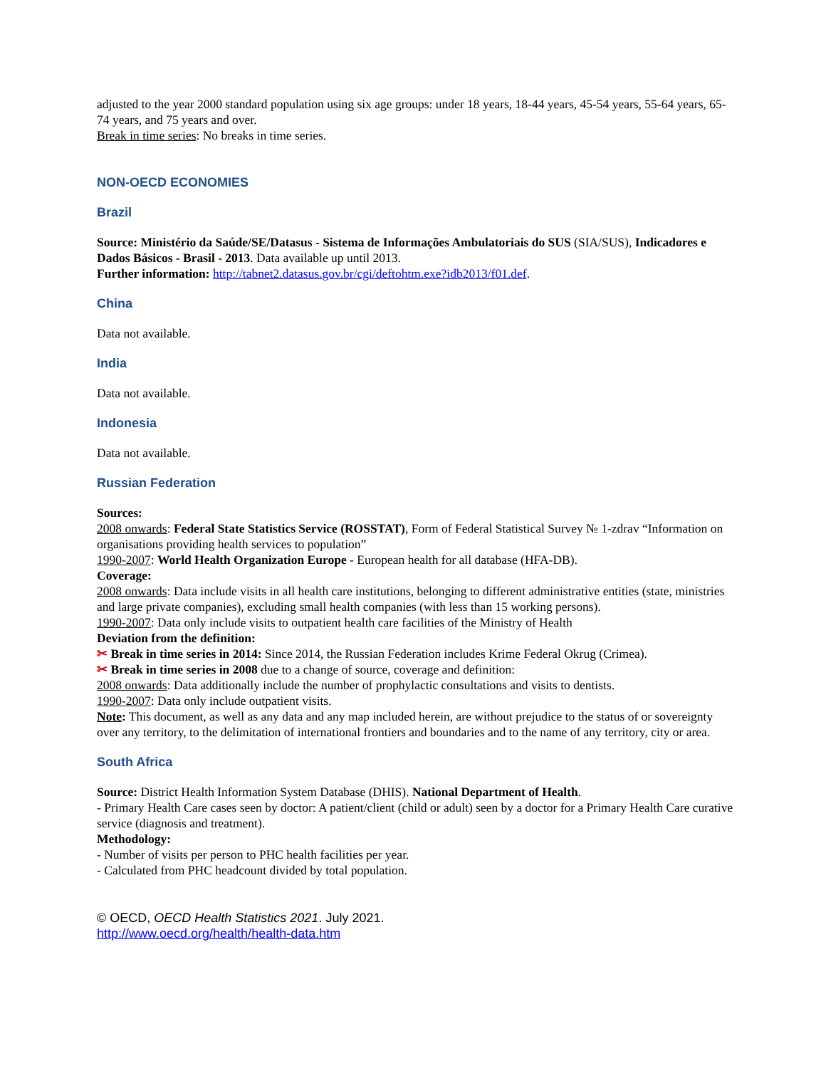adjusted to the year 2000 standard population using six age groups: under 18 years, 18-44 years, 45-54 years, 55-64 years, 65-74 years, and 75 years and over.
Break in time series: No breaks in time series.
NON-OECD ECONOMIES
Brazil
Source: Ministério da Saúde/SE/Datasus - Sistema de Informações Ambulatoriais do SUS (SIA/SUS), Indicadores e Dados Básicos - Brasil - 2013. Data available up until 2013.
Further information: http://tabnet2.datasus.gov.br/cgi/deftohtm.exe?idb2013/f01.def.
China
Data not available.
India
Data not available.
Indonesia
Data not available.
Russian Federation
Sources:
2008 onwards: Federal State Statistics Service (ROSSTAT), Form of Federal Statistical Survey № 1-zdrav “Information on organisations providing health services to population”
1990-2007: World Health Organization Europe - European health for all database (HFA-DB).
Coverage:
2008 onwards: Data include visits in all health care institutions, belonging to different administrative entities (state, ministries and large private companies), excluding small health companies (with less than 15 working persons).
1990-2007: Data only include visits to outpatient health care facilities of the Ministry of Health
Deviation from the definition:
✂ Break in time series in 2014: Since 2014, the Russian Federation includes Krime Federal Okrug (Crimea).
✂ Break in time series in 2008 due to a change of source, coverage and definition:
2008 onwards: Data additionally include the number of prophylactic consultations and visits to dentists.
1990-2007: Data only include outpatient visits.
Note: This document, as well as any data and any map included herein, are without prejudice to the status of or sovereignty over any territory, to the delimitation of international frontiers and boundaries and to the name of any territory, city or area.
South Africa
Source: District Health Information System Database (DHIS). National Department of Health.
- Primary Health Care cases seen by doctor: A patient/client (child or adult) seen by a doctor for a Primary Health Care curative service (diagnosis and treatment).
Methodology:
- Number of visits per person to PHC health facilities per year.
- Calculated from PHC headcount divided by total population.
© OECD, OECD Health Statistics 2021. July 2021.
http://www.oecd.org/health/health-data.htm